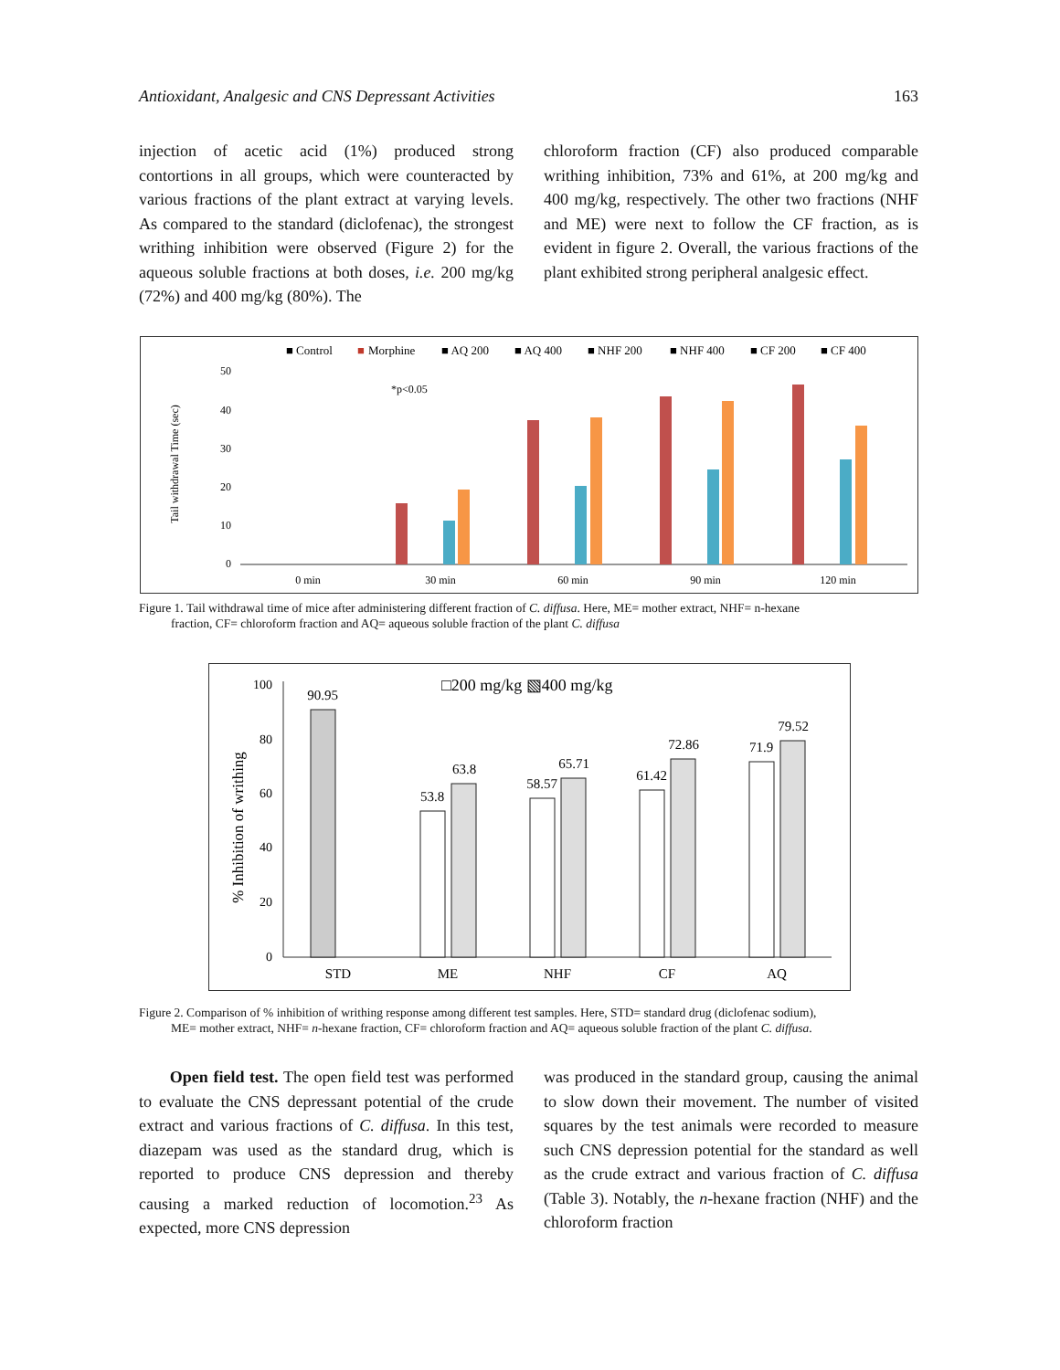Antioxidant, Analgesic and CNS Depressant Activities 163
injection of acetic acid (1%) produced strong contortions in all groups, which were counteracted by various fractions of the plant extract at varying levels. As compared to the standard (diclofenac), the strongest writhing inhibition were observed (Figure 2) for the aqueous soluble fractions at both doses, i.e. 200 mg/kg (72%) and 400 mg/kg (80%). The
chloroform fraction (CF) also produced comparable writhing inhibition, 73% and 61%, at 200 mg/kg and 400 mg/kg, respectively. The other two fractions (NHF and ME) were next to follow the CF fraction, as is evident in figure 2. Overall, the various fractions of the plant exhibited strong peripheral analgesic effect.
■ Control
■
Morphine
■ AQ 200
■ AQ 400
■ NHF 200
■ NHF 400
■ CF 200
■ CF 400
Tail withdrawal Time (sec)
50
40
30
20
10
0
*p<0.05
0 min
30 min
60 min
90 min
120 min
Figure 1. Tail withdrawal time of mice after administering different fraction of C. diffusa. Here, ME= mother extract, NHF= n-hexane
fraction, CF= chloroform fraction and AQ= aqueous soluble fraction of the plant C. diffusa
□200 mg/kg ▧400 mg/kg
% Inhibition of writhing
100
80
60
40
20
0
90.95
53.8
63.8
58.57
65.71
61.42
72.86
71.9
79.52
STD
ME
NHF
CF
AQ
Figure 2. Comparison of % inhibition of writhing response among different test samples. Here, STD= standard drug (diclofenac sodium),
ME= mother extract, NHF= n-hexane fraction, CF= chloroform fraction and AQ= aqueous soluble fraction of the plant C. diffusa.
Open field test. The open field test was performed to evaluate the CNS depressant potential of the crude extract and various fractions of C. diffusa. In this test, diazepam was used as the standard drug, which is reported to produce CNS depression and thereby causing a marked reduction of locomotion.<sup>23</sup> As expected, more CNS depression
was produced in the standard group, causing the animal to slow down their movement. The number of visited squares by the test animals were recorded to measure such CNS depression potential for the standard as well as the crude extract and various fraction of C. diffusa (Table 3). Notably, the n-hexane fraction (NHF) and the chloroform fraction